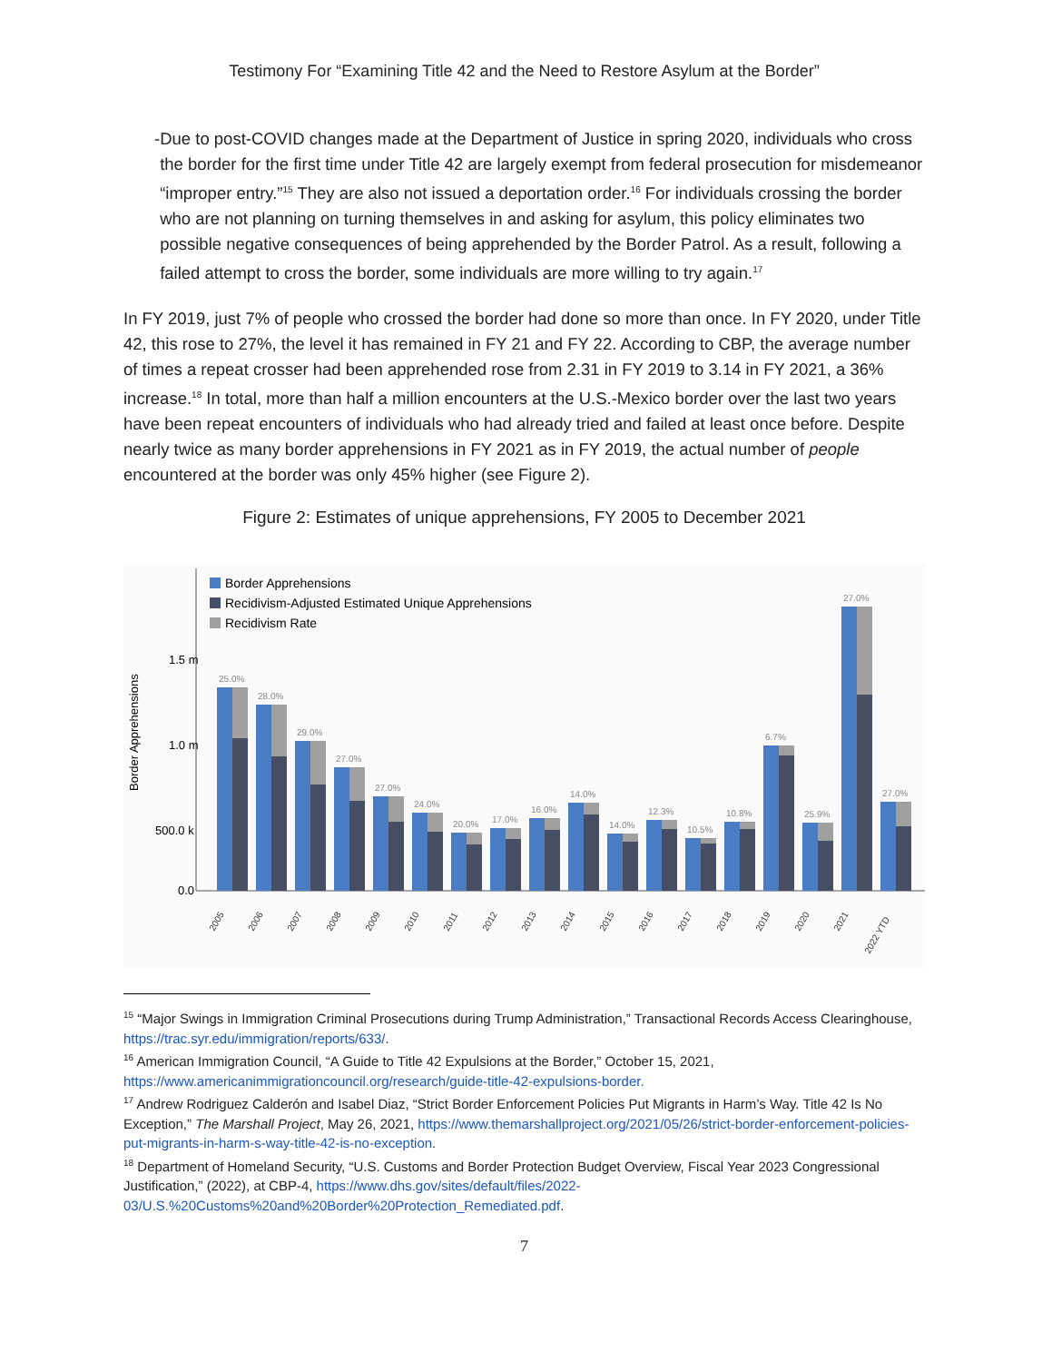Testimony For “Examining Title 42 and the Need to Restore Asylum at the Border”
- Due to post-COVID changes made at the Department of Justice in spring 2020, individuals who cross the border for the first time under Title 42 are largely exempt from federal prosecution for misdemeanor “improper entry.”<sup>15</sup> They are also not issued a deportation order.<sup>16</sup> For individuals crossing the border who are not planning on turning themselves in and asking for asylum, this policy eliminates two possible negative consequences of being apprehended by the Border Patrol. As a result, following a failed attempt to cross the border, some individuals are more willing to try again.<sup>17</sup>
In FY 2019, just 7% of people who crossed the border had done so more than once. In FY 2020, under Title 42, this rose to 27%, the level it has remained in FY 21 and FY 22. According to CBP, the average number of times a repeat crosser had been apprehended rose from 2.31 in FY 2019 to 3.14 in FY 2021, a 36% increase.<sup>18</sup> In total, more than half a million encounters at the U.S.-Mexico border over the last two years have been repeat encounters of individuals who had already tried and failed at least once before. Despite nearly twice as many border apprehensions in FY 2021 as in FY 2019, the actual number of people encountered at the border was only 45% higher (see Figure 2).
Figure 2: Estimates of unique apprehensions, FY 2005 to December 2021
1.5 m
1.0 m
500.0 k
0.0
Border Apprehensions
Border Apprehensions
Recidivism-Adjusted Estimated Unique Apprehensions
Recidivism Rate
25.0%
2005
28.0%
2006
29.0%
2007
27.0%
2008
27.0%
2009
24.0%
2010
20.0%
2011
17.0%
2012
16.0%
2013
14.0%
2014
14.0%
2015
12.3%
2016
10.5%
2017
10.8%
2018
6.7%
2019
25.9%
2020
27.0%
2021
27.0%
2022 YTD
<sup>15</sup> “Major Swings in Immigration Criminal Prosecutions during Trump Administration,” Transactional Records Access Clearinghouse, https://trac.syr.edu/immigration/reports/633/.
<sup>16</sup> American Immigration Council, “A Guide to Title 42 Expulsions at the Border,” October 15, 2021, https://www.americanimmigrationcouncil.org/research/guide-title-42-expulsions-border.
<sup>17</sup> Andrew Rodriguez Calderón and Isabel Diaz, “Strict Border Enforcement Policies Put Migrants in Harm’s Way. Title 42 Is No Exception,” The Marshall Project, May 26, 2021, https://www.themarshallproject.org/2021/05/26/strict-border-enforcement-policies-put-migrants-in-harm-s-way-title-42-is-no-exception.
<sup>18</sup> Department of Homeland Security, “U.S. Customs and Border Protection Budget Overview, Fiscal Year 2023 Congressional Justification,” (2022), at CBP-4, https://www.dhs.gov/sites/default/files/2022-03/U.S.%20Customs%20and%20Border%20Protection_Remediated.pdf.
7